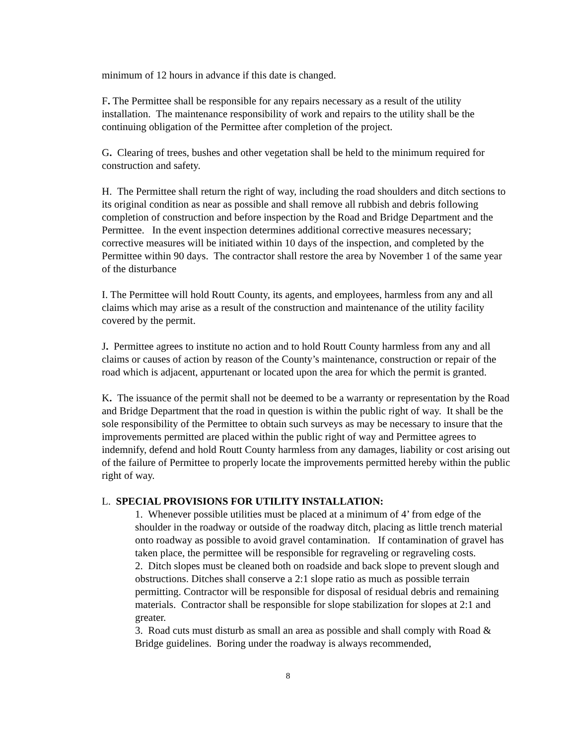minimum of 12 hours in advance if this date is changed.
F. The Permittee shall be responsible for any repairs necessary as a result of the utility installation. The maintenance responsibility of work and repairs to the utility shall be the continuing obligation of the Permittee after completion of the project.
G. Clearing of trees, bushes and other vegetation shall be held to the minimum required for construction and safety.
H. The Permittee shall return the right of way, including the road shoulders and ditch sections to its original condition as near as possible and shall remove all rubbish and debris following completion of construction and before inspection by the Road and Bridge Department and the Permittee. In the event inspection determines additional corrective measures necessary; corrective measures will be initiated within 10 days of the inspection, and completed by the Permittee within 90 days. The contractor shall restore the area by November 1 of the same year of the disturbance
I. The Permittee will hold Routt County, its agents, and employees, harmless from any and all claims which may arise as a result of the construction and maintenance of the utility facility covered by the permit.
J. Permittee agrees to institute no action and to hold Routt County harmless from any and all claims or causes of action by reason of the County’s maintenance, construction or repair of the road which is adjacent, appurtenant or located upon the area for which the permit is granted.
K. The issuance of the permit shall not be deemed to be a warranty or representation by the Road and Bridge Department that the road in question is within the public right of way. It shall be the sole responsibility of the Permittee to obtain such surveys as may be necessary to insure that the improvements permitted are placed within the public right of way and Permittee agrees to indemnify, defend and hold Routt County harmless from any damages, liability or cost arising out of the failure of Permittee to properly locate the improvements permitted hereby within the public right of way.
L. SPECIAL PROVISIONS FOR UTILITY INSTALLATION:
1. Whenever possible utilities must be placed at a minimum of 4’ from edge of the shoulder in the roadway or outside of the roadway ditch, placing as little trench material onto roadway as possible to avoid gravel contamination. If contamination of gravel has taken place, the permittee will be responsible for regraveling or regraveling costs.
2. Ditch slopes must be cleaned both on roadside and back slope to prevent slough and obstructions. Ditches shall conserve a 2:1 slope ratio as much as possible terrain permitting. Contractor will be responsible for disposal of residual debris and remaining materials. Contractor shall be responsible for slope stabilization for slopes at 2:1 and greater.
3. Road cuts must disturb as small an area as possible and shall comply with Road & Bridge guidelines. Boring under the roadway is always recommended,
8